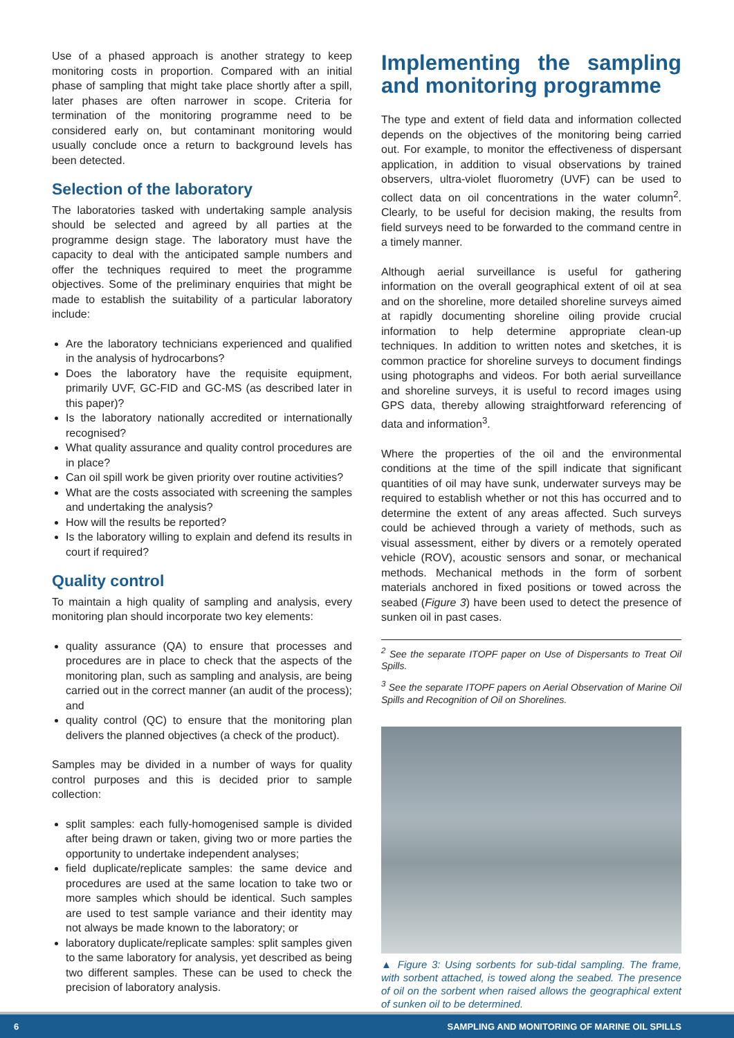Use of a phased approach is another strategy to keep monitoring costs in proportion. Compared with an initial phase of sampling that might take place shortly after a spill, later phases are often narrower in scope. Criteria for termination of the monitoring programme need to be considered early on, but contaminant monitoring would usually conclude once a return to background levels has been detected.
Selection of the laboratory
The laboratories tasked with undertaking sample analysis should be selected and agreed by all parties at the programme design stage. The laboratory must have the capacity to deal with the anticipated sample numbers and offer the techniques required to meet the programme objectives. Some of the preliminary enquiries that might be made to establish the suitability of a particular laboratory include:
Are the laboratory technicians experienced and qualified in the analysis of hydrocarbons?
Does the laboratory have the requisite equipment, primarily UVF, GC-FID and GC-MS (as described later in this paper)?
Is the laboratory nationally accredited or internationally recognised?
What quality assurance and quality control procedures are in place?
Can oil spill work be given priority over routine activities?
What are the costs associated with screening the samples and undertaking the analysis?
How will the results be reported?
Is the laboratory willing to explain and defend its results in court if required?
Quality control
To maintain a high quality of sampling and analysis, every monitoring plan should incorporate two key elements:
quality assurance (QA) to ensure that processes and procedures are in place to check that the aspects of the monitoring plan, such as sampling and analysis, are being carried out in the correct manner (an audit of the process); and
quality control (QC) to ensure that the monitoring plan delivers the planned objectives (a check of the product).
Samples may be divided in a number of ways for quality control purposes and this is decided prior to sample collection:
split samples: each fully-homogenised sample is divided after being drawn or taken, giving two or more parties the opportunity to undertake independent analyses;
field duplicate/replicate samples: the same device and procedures are used at the same location to take two or more samples which should be identical. Such samples are used to test sample variance and their identity may not always be made known to the laboratory; or
laboratory duplicate/replicate samples: split samples given to the same laboratory for analysis, yet described as being two different samples. These can be used to check the precision of laboratory analysis.
Implementing the sampling and monitoring programme
The type and extent of field data and information collected depends on the objectives of the monitoring being carried out. For example, to monitor the effectiveness of dispersant application, in addition to visual observations by trained observers, ultra-violet fluorometry (UVF) can be used to collect data on oil concentrations in the water column<sup>2</sup>. Clearly, to be useful for decision making, the results from field surveys need to be forwarded to the command centre in a timely manner.
Although aerial surveillance is useful for gathering information on the overall geographical extent of oil at sea and on the shoreline, more detailed shoreline surveys aimed at rapidly documenting shoreline oiling provide crucial information to help determine appropriate clean-up techniques. In addition to written notes and sketches, it is common practice for shoreline surveys to document findings using photographs and videos. For both aerial surveillance and shoreline surveys, it is useful to record images using GPS data, thereby allowing straightforward referencing of data and information<sup>3</sup>.
Where the properties of the oil and the environmental conditions at the time of the spill indicate that significant quantities of oil may have sunk, underwater surveys may be required to establish whether or not this has occurred and to determine the extent of any areas affected. Such surveys could be achieved through a variety of methods, such as visual assessment, either by divers or a remotely operated vehicle (ROV), acoustic sensors and sonar, or mechanical methods. Mechanical methods in the form of sorbent materials anchored in fixed positions or towed across the seabed (Figure 3) have been used to detect the presence of sunken oil in past cases.
<sup>2</sup> See the separate ITOPF paper on Use of Dispersants to Treat Oil Spills.
<sup>3</sup> See the separate ITOPF papers on Aerial Observation of Marine Oil Spills and Recognition of Oil on Shorelines.
▲ Figure 3: Using sorbents for sub-tidal sampling. The frame, with sorbent attached, is towed along the seabed. The presence of oil on the sorbent when raised allows the geographical extent of sunken oil to be determined.
6 SAMPLING AND MONITORING OF MARINE OIL SPILLS